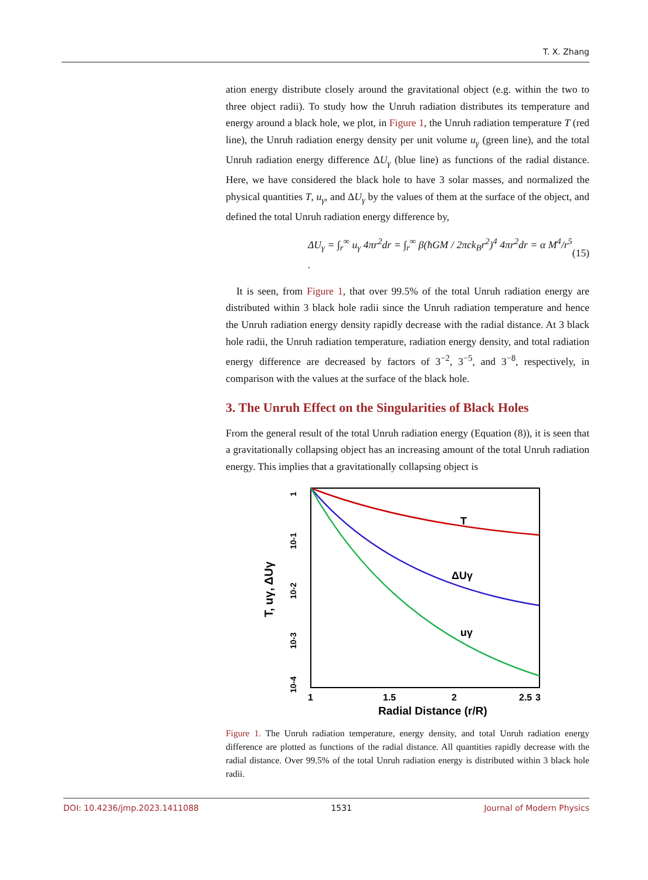T. X. Zhang
ation energy distribute closely around the gravitational object (e.g. within the two to three object radii). To study how the Unruh radiation distributes its temperature and energy around a black hole, we plot, in Figure 1, the Unruh radiation temperature T (red line), the Unruh radiation energy density per unit volume u<sub>γ</sub> (green line), and the total Unruh radiation energy difference ΔU<sub>γ</sub> (blue line) as functions of the radial distance. Here, we have considered the black hole to have 3 solar masses, and normalized the physical quantities T, u<sub>γ</sub>, and ΔU<sub>γ</sub> by the values of them at the surface of the object, and defined the total Unruh radiation energy difference by,
ΔU<sub>γ</sub> = ∫<sub>r</sub><sup>∞</sup> u<sub>γ</sub> 4πr<sup>2</sup>dr = ∫<sub>r</sub><sup>∞</sup> β(ħGM / 2πck<sub>B</sub>r<sup>2</sup>)<sup>4</sup> 4πr<sup>2</sup>dr = α M<sup>4</sup>/r<sup>5</sup> . (15)
It is seen, from Figure 1, that over 99.5% of the total Unruh radiation energy are distributed within 3 black hole radii since the Unruh radiation temperature and hence the Unruh radiation energy density rapidly decrease with the radial distance. At 3 black hole radii, the Unruh radiation temperature, radiation energy density, and total radiation energy difference are decreased by factors of 3<sup>−2</sup>, 3<sup>−5</sup>, and 3<sup>−8</sup>, respectively, in comparison with the values at the surface of the black hole.
3. The Unruh Effect on the Singularities of Black Holes
From the general result of the total Unruh radiation energy (Equation (8)), it is seen that a gravitationally collapsing object has an increasing amount of the total Unruh radiation energy. This implies that a gravitationally collapsing object is
T, uγ, ΔUγ
1
10-1
10-2
10-3
10-4
T
ΔUγ
uγ
1
1.5
2
2.5
3
Radial Distance (r/R)
Figure 1. The Unruh radiation temperature, energy density, and total Unruh radiation energy difference are plotted as functions of the radial distance. All quantities rapidly decrease with the radial distance. Over 99.5% of the total Unruh radiation energy is distributed within 3 black hole radii.
DOI: 10.4236/jmp.2023.1411088 1531 Journal of Modern Physics